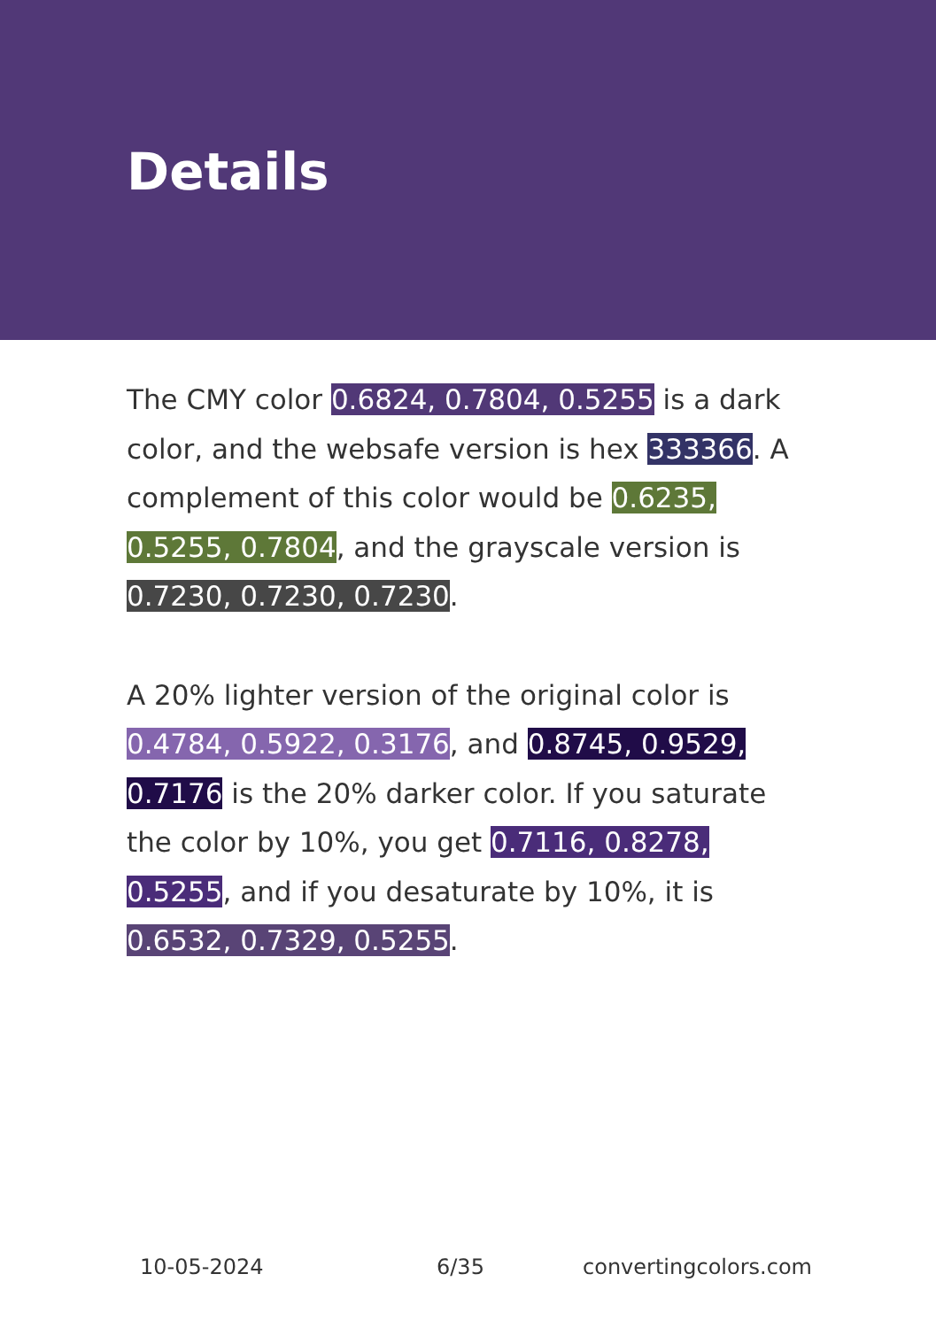Details
The CMY color 0.6824, 0.7804, 0.5255 is a dark color, and the websafe version is hex 333366. A complement of this color would be 0.6235, 0.5255, 0.7804, and the grayscale version is 0.7230, 0.7230, 0.7230.
A 20% lighter version of the original color is 0.4784, 0.5922, 0.3176, and 0.8745, 0.9529, 0.7176 is the 20% darker color. If you saturate the color by 10%, you get 0.7116, 0.8278, 0.5255, and if you desaturate by 10%, it is 0.6532, 0.7329, 0.5255.
10-05-2024 6/35 convertingcolors.com